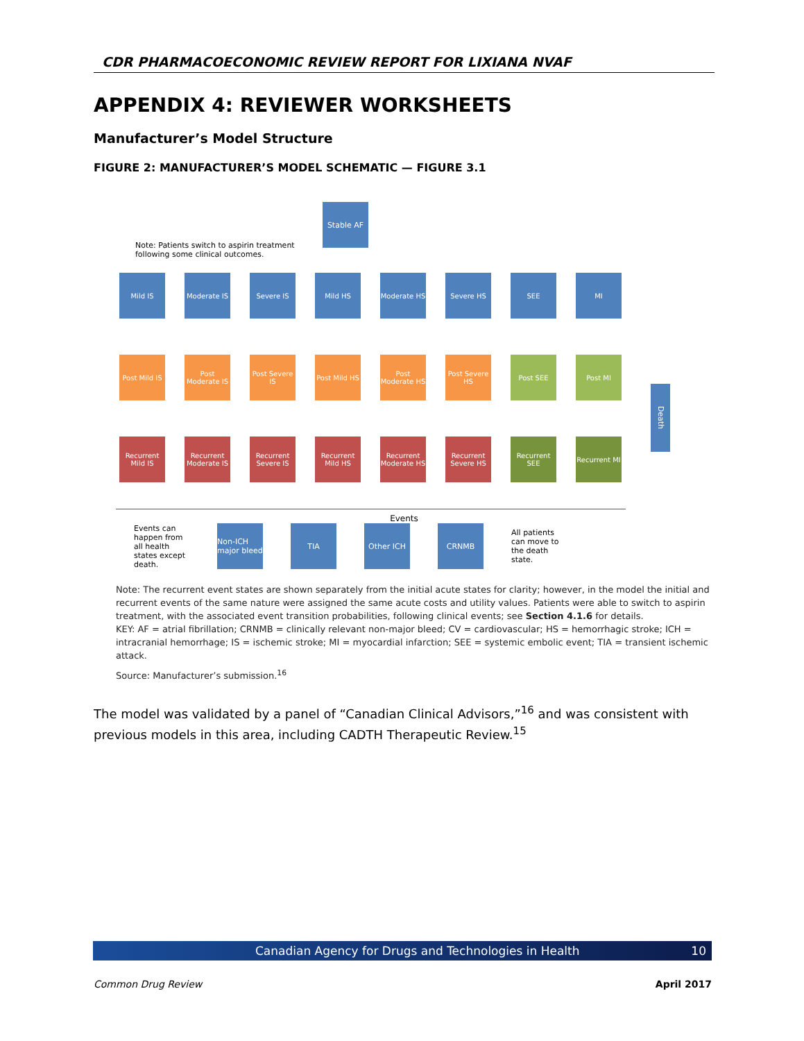CDR PHARMACOECONOMIC REVIEW REPORT FOR LIXIANA NVAF
APPENDIX 4: REVIEWER WORKSHEETS
Manufacturer’s Model Structure
FIGURE 2: MANUFACTURER’S MODEL SCHEMATIC — FIGURE 3.1
Stable AF
Note: Patients switch to aspirin treatment
following some clinical outcomes.
Mild IS
Moderate IS
Severe IS
Mild HS
Moderate HS
Severe HS
SEE
MI
Post Mild IS
Post Moderate IS
Post Severe IS
Post Mild HS
Post Moderate HS
Post Severe HS
Post SEE
Post MI
Recurrent Mild IS
Recurrent Moderate IS
Recurrent Severe IS
Recurrent Mild HS
Recurrent Moderate HS
Recurrent Severe HS
Recurrent SEE
Recurrent MI
Death
Events
Events can happen from all health states except death.
Non-ICH major bleed
TIA Other ICH CRNMB
All patients can move to the death state.
Note: The recurrent event states are shown separately from the initial acute states for clarity; however, in the model the initial and recurrent events of the same nature were assigned the same acute costs and utility values. Patients were able to switch to aspirin treatment, with the associated event transition probabilities, following clinical events; see Section 4.1.6 for details.
KEY: AF = atrial fibrillation; CRNMB = clinically relevant non-major bleed; CV = cardiovascular; HS = hemorrhagic stroke; ICH = intracranial hemorrhage; IS = ischemic stroke; MI = myocardial infarction; SEE = systemic embolic event; TIA = transient ischemic attack.
Source: Manufacturer’s submission.<sup>16</sup>
The model was validated by a panel of “Canadian Clinical Advisors,”<sup>16</sup> and was consistent with previous models in this area, including CADTH Therapeutic Review.<sup>15</sup>
Canadian Agency for Drugs and Technologies in Health 10
Common Drug Review April 2017